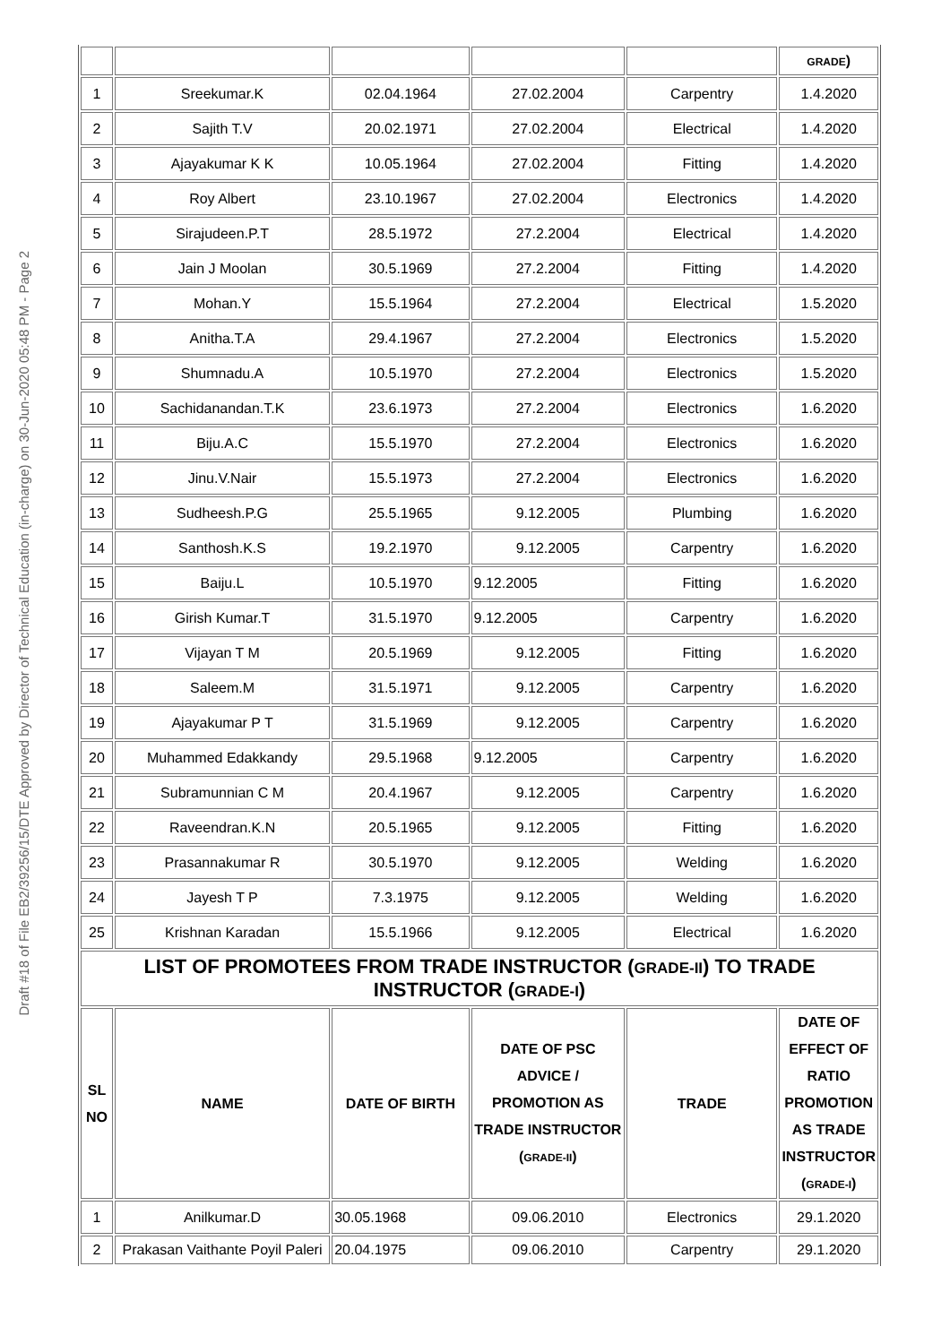Draft #18 of File EB2/39256/15/DTE Approved by Director of Technical Education (in-charge) on 30-Jun-2020 05:48 PM - Page 2
| | | | | | GRADE ) |
| 1 | Sreekumar.K | 02.04.1964 | 27.02.2004 | Carpentry | 1.4.2020 |
| 2 | Sajith T.V | 20.02.1971 | 27.02.2004 | Electrical | 1.4.2020 |
| 3 | Ajayakumar K K | 10.05.1964 | 27.02.2004 | Fitting | 1.4.2020 |
| 4 | Roy Albert | 23.10.1967 | 27.02.2004 | Electronics | 1.4.2020 |
| 5 | Sirajudeen.P.T | 28.5.1972 | 27.2.2004 | Electrical | 1.4.2020 |
| 6 | Jain J Moolan | 30.5.1969 | 27.2.2004 | Fitting | 1.4.2020 |
| 7 | Mohan.Y | 15.5.1964 | 27.2.2004 | Electrical | 1.5.2020 |
| 8 | Anitha.T.A | 29.4.1967 | 27.2.2004 | Electronics | 1.5.2020 |
| 9 | Shumnadu.A | 10.5.1970 | 27.2.2004 | Electronics | 1.5.2020 |
| 10 | Sachidanandan.T.K | 23.6.1973 | 27.2.2004 | Electronics | 1.6.2020 |
| 11 | Biju.A.C | 15.5.1970 | 27.2.2004 | Electronics | 1.6.2020 |
| 12 | Jinu.V.Nair | 15.5.1973 | 27.2.2004 | Electronics | 1.6.2020 |
| 13 | Sudheesh.P.G | 25.5.1965 | 9.12.2005 | Plumbing | 1.6.2020 |
| 14 | Santhosh.K.S | 19.2.1970 | 9.12.2005 | Carpentry | 1.6.2020 |
| 15 | Baiju.L | 10.5.1970 | 9.12.2005 | Fitting | 1.6.2020 |
| 16 | Girish Kumar.T | 31.5.1970 | 9.12.2005 | Carpentry | 1.6.2020 |
| 17 | Vijayan T M | 20.5.1969 | 9.12.2005 | Fitting | 1.6.2020 |
| 18 | Saleem.M | 31.5.1971 | 9.12.2005 | Carpentry | 1.6.2020 |
| 19 | Ajayakumar P T | 31.5.1969 | 9.12.2005 | Carpentry | 1.6.2020 |
| 20 | Muhammed Edakkandy | 29.5.1968 | 9.12.2005 | Carpentry | 1.6.2020 |
| 21 | Subramunnian C M | 20.4.1967 | 9.12.2005 | Carpentry | 1.6.2020 |
| 22 | Raveendran.K.N | 20.5.1965 | 9.12.2005 | Fitting | 1.6.2020 |
| 23 | Prasannakumar R | 30.5.1970 | 9.12.2005 | Welding | 1.6.2020 |
| 24 | Jayesh T P | 7.3.1975 | 9.12.2005 | Welding | 1.6.2020 |
| 25 | Krishnan Karadan | 15.5.1966 | 9.12.2005 | Electrical | 1.6.2020 |
| LIST OF PROMOTEES FROM TRADE INSTRUCTOR ( GRADE-II ) TO TRADE INSTRUCTOR ( GRADE-I ) | | | | | |
| SL NO | NAME | DATE OF BIRTH | DATE OF PSC ADVICE / PROMOTION AS TRADE INSTRUCTOR ( GRADE-II ) | TRADE | DATE OF EFFECT OF RATIO PROMOTION AS TRADE INSTRUCTOR ( GRADE-I ) |
| 1 | Anilkumar.D | 30.05.1968 | 09.06.2010 | Electronics | 29.1.2020 |
| 2 | Prakasan Vaithante Poyil Paleri | 20.04.1975 | 09.06.2010 | Carpentry | 29.1.2020 |